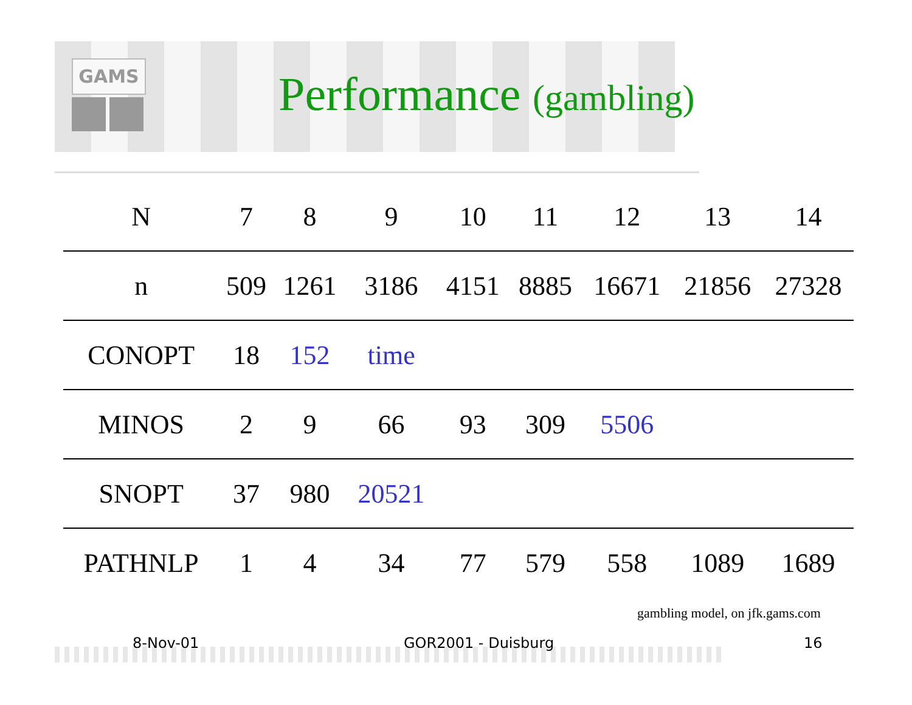GAMS
Performance (gambling)
| N | 7 | 8 | 9 | 10 | 11 | 12 | 13 | 14 |
| --- | --- | --- | --- | --- | --- | --- | --- | --- |
| n | 509 | 1261 | 3186 | 4151 | 8885 | 16671 | 21856 | 27328 |
| CONOPT | 18 | 152 | time | | | | | |
| MINOS | 2 | 9 | 66 | 93 | 309 | 5506 | | |
| SNOPT | 37 | 980 | 20521 | | | | | |
| PATHNLP | 1 | 4 | 34 | 77 | 579 | 558 | 1089 | 1689 |
gambling model, on jfk.gams.com
8-Nov-01 GOR2001 - Duisburg 16